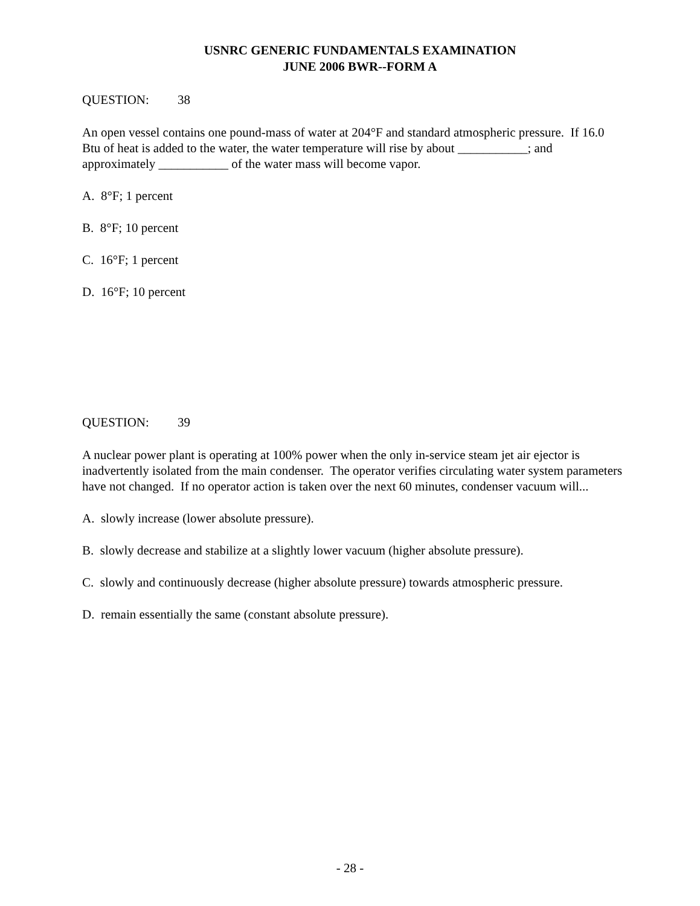USNRC GENERIC FUNDAMENTALS EXAMINATION
JUNE 2006 BWR--FORM A
QUESTION: 38
An open vessel contains one pound-mass of water at 204°F and standard atmospheric pressure. If 16.0 Btu of heat is added to the water, the water temperature will rise by about ___________; and approximately ___________ of the water mass will become vapor.
A. 8°F; 1 percent
B. 8°F; 10 percent
C. 16°F; 1 percent
D. 16°F; 10 percent
QUESTION: 39
A nuclear power plant is operating at 100% power when the only in-service steam jet air ejector is inadvertently isolated from the main condenser. The operator verifies circulating water system parameters have not changed. If no operator action is taken over the next 60 minutes, condenser vacuum will...
A. slowly increase (lower absolute pressure).
B. slowly decrease and stabilize at a slightly lower vacuum (higher absolute pressure).
C. slowly and continuously decrease (higher absolute pressure) towards atmospheric pressure.
D. remain essentially the same (constant absolute pressure).
- 28 -